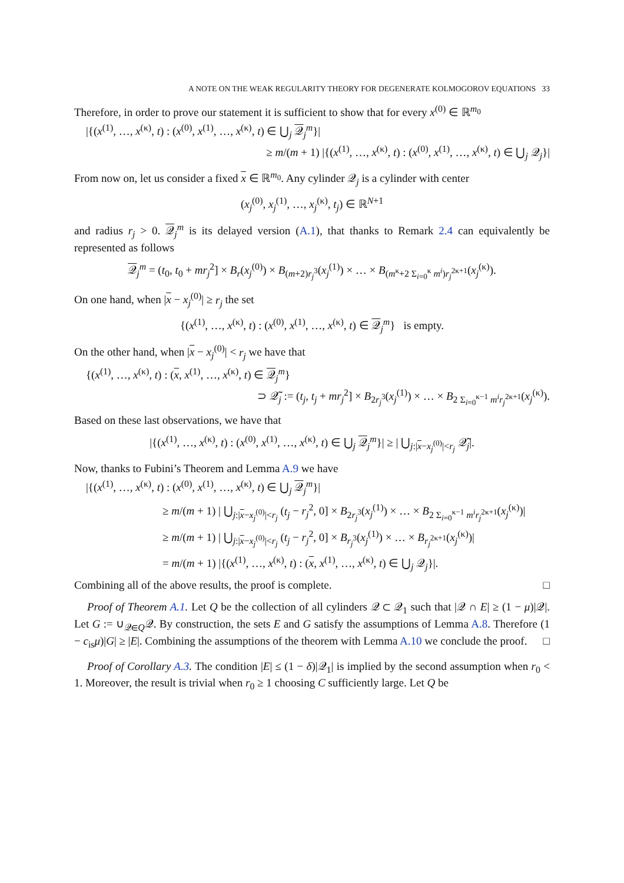A NOTE ON THE WEAK REGULARITY THEORY FOR DEGENERATE KOLMOGOROV EQUATIONS 33
Therefore, in order to prove our statement it is sufficient to show that for every x<sup>(0)</sup> ∈ ℝ<sup>m<sub>0</sub></sup>
|{(x<sup>(1)</sup>, …, x<sup>(κ)</sup>, t) : (x<sup>(0)</sup>, x<sup>(1)</sup>, …, x<sup>(κ)</sup>, t) ∈ ⋃<sub>j</sub> 𝒬<sub>j</sub><sup>m</sup>}|
≥ m/(m + 1) |{(x<sup>(1)</sup>, …, x<sup>(κ)</sup>, t) : (x<sup>(0)</sup>, x<sup>(1)</sup>, …, x<sup>(κ)</sup>, t) ∈ ⋃<sub>j</sub> 𝒬<sub>j</sub>}|
From now on, let us consider a fixed x ∈ ℝ<sup>m<sub>0</sub></sup>. Any cylinder 𝒬<sub>j</sub> is a cylinder with center
(x<sub>j</sub><sup>(0)</sup>, x<sub>j</sub><sup>(1)</sup>, …, x<sub>j</sub><sup>(κ)</sup>, t<sub>j</sub>) ∈ ℝ<sup>N+1</sup>
and radius r<sub>j</sub> > 0. 𝒬<sub>j</sub><sup>m</sup> is its delayed version (A.1), that thanks to Remark 2.4 can equivalently be represented as follows
𝒬<sub>j</sub><sup>m</sup> = (t<sub>0</sub>, t<sub>0</sub> + mr<sub>j</sub><sup>2</sup>] × B<sub>r</sub>(x<sub>j</sub><sup>(0)</sup>) × B<sub>(m+2)r<sub>j</sub><sup>3</sup></sub>(x<sub>j</sub><sup>(1)</sup>) × … × B<sub>(m<sup>κ</sup>+2 Σ<sub>i=0</sub><sup>κ</sup> m<sup>i</sup>)r<sub>j</sub><sup>2κ+1</sup></sub>(x<sub>j</sub><sup>(κ)</sup>).
On one hand, when |x − x<sub>j</sub><sup>(0)</sup>| ≥ r<sub>j</sub> the set
{(x<sup>(1)</sup>, …, x<sup>(κ)</sup>, t) : (x<sup>(0)</sup>, x<sup>(1)</sup>, …, x<sup>(κ)</sup>, t) ∈ 𝒬<sub>j</sub><sup>m</sup>} is empty.
On the other hand, when |x − x<sub>j</sub><sup>(0)</sup>| < r<sub>j</sub> we have that
{(x<sup>(1)</sup>, …, x<sup>(κ)</sup>, t) : (x, x<sup>(1)</sup>, …, x<sup>(κ)</sup>, t) ∈ 𝒬<sub>j</sub><sup>m</sup>}
⊃ 𝒬̃<sub>j</sub> := (t<sub>j</sub>, t<sub>j</sub> + mr<sub>j</sub><sup>2</sup>] × B<sub>2r<sub>j</sub><sup>3</sup></sub>(x<sub>j</sub><sup>(1)</sup>) × … × B<sub>2 Σ<sub>i=0</sub><sup>κ−1</sup> m<sup>i</sup>r<sub>j</sub><sup>2κ+1</sup></sub>(x<sub>j</sub><sup>(κ)</sup>).
Based on these last observations, we have that
|{(x<sup>(1)</sup>, …, x<sup>(κ)</sup>, t) : (x<sup>(0)</sup>, x<sup>(1)</sup>, …, x<sup>(κ)</sup>, t) ∈ ⋃<sub>j</sub> 𝒬<sub>j</sub><sup>m</sup>}| ≥ | ⋃<sub>j:|x−x<sub>j</sub><sup>(0)</sup>|<r<sub>j</sub></sub> 𝒬̃<sub>j</sub>|.
Now, thanks to Fubini’s Theorem and Lemma A.9 we have
|{(x<sup>(1)</sup>, …, x<sup>(κ)</sup>, t) : (x<sup>(0)</sup>, x<sup>(1)</sup>, …, x<sup>(κ)</sup>, t) ∈ ⋃<sub>j</sub> 𝒬<sub>j</sub><sup>m</sup>}|
≥ m/(m + 1) | ⋃<sub>j:|x−x<sub>j</sub><sup>(0)</sup>|<r<sub>j</sub></sub> (t<sub>j</sub> − r<sub>j</sub><sup>2</sup>, 0] × B<sub>2r<sub>j</sub><sup>3</sup></sub>(x<sub>j</sub><sup>(1)</sup>) × … × B<sub>2 Σ<sub>i=0</sub><sup>κ−1</sup> m<sup>i</sup>r<sub>j</sub><sup>2κ+1</sup></sub>(x<sub>j</sub><sup>(κ)</sup>)|
≥ m/(m + 1) | ⋃<sub>j:|x−x<sub>j</sub><sup>(0)</sup>|<r<sub>j</sub></sub> (t<sub>j</sub> − r<sub>j</sub><sup>2</sup>, 0] × B<sub>r<sub>j</sub><sup>3</sup></sub>(x<sub>j</sub><sup>(1)</sup>) × … × B<sub>r<sub>j</sub><sup>2κ+1</sup></sub>(x<sub>j</sub><sup>(κ)</sup>)|
= m/(m + 1) |{(x<sup>(1)</sup>, …, x<sup>(κ)</sup>, t) : (x, x<sup>(1)</sup>, …, x<sup>(κ)</sup>, t) ∈ ⋃<sub>j</sub> 𝒬<sub>j</sub>}|.
Combining all of the above results, the proof is complete. □
Proof of Theorem A.1. Let Q be the collection of all cylinders 𝒬 ⊂ 𝒬<sub>1</sub> such that |𝒬 ∩ E| ≥ (1 − μ)|𝒬|. Let G := ∪<sub>𝒬∈Q</sub>𝒬. By construction, the sets E and G satisfy the assumptions of Lemma A.8. Therefore (1 − c<sub>is</sub>μ)|G| ≥ |E|. Combining the assumptions of the theorem with Lemma A.10 we conclude the proof. □
Proof of Corollary A.3. The condition |E| ≤ (1 − δ)|𝒬<sub>1</sub>| is implied by the second assumption when r<sub>0</sub> < 1. Moreover, the result is trivial when r<sub>0</sub> ≥ 1 choosing C sufficiently large. Let Q be